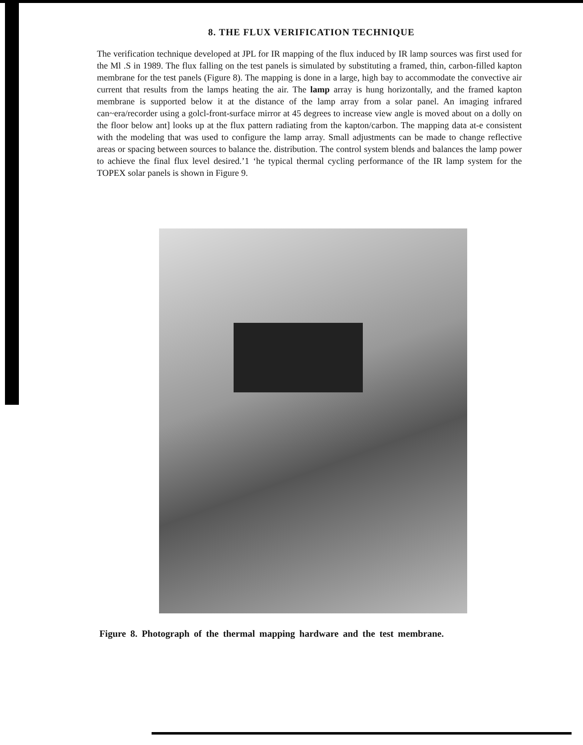8. THE FLUX VERIFICATION TECHNIQUE
The verification technique developed at JPL for IR mapping of the flux induced by IR lamp sources was first used for the Ml .S in 1989. The flux falling on the test panels is simulated by substituting a framed, thin, carbon-filled kapton membrane for the test panels (Figure 8). The mapping is done in a large, high bay to accommodate the convective air current that results from the lamps heating the air. The lamp array is hung horizontally, and the framed kapton membrane is supported below it at the distance of the lamp array from a solar panel. An imaging infrared can~era/recorder using a golcl-front-surface mirror at 45 degrees to increase view angle is moved about on a dolly on the floor below ant] looks up at the flux pattern radiating from the kapton/carbon. The mapping data at-e consistent with the modeling that was used to configure the lamp array. Small adjustments can be made to change reflective areas or spacing between sources to balance the. distribution. The control system blends and balances the lamp power to achieve the final flux level desired.’1 ‘he typical thermal cycling performance of the IR lamp system for the TOPEX solar panels is shown in Figure 9.
Figure 8. Photograph of the thermal mapping hardware and the test membrane.